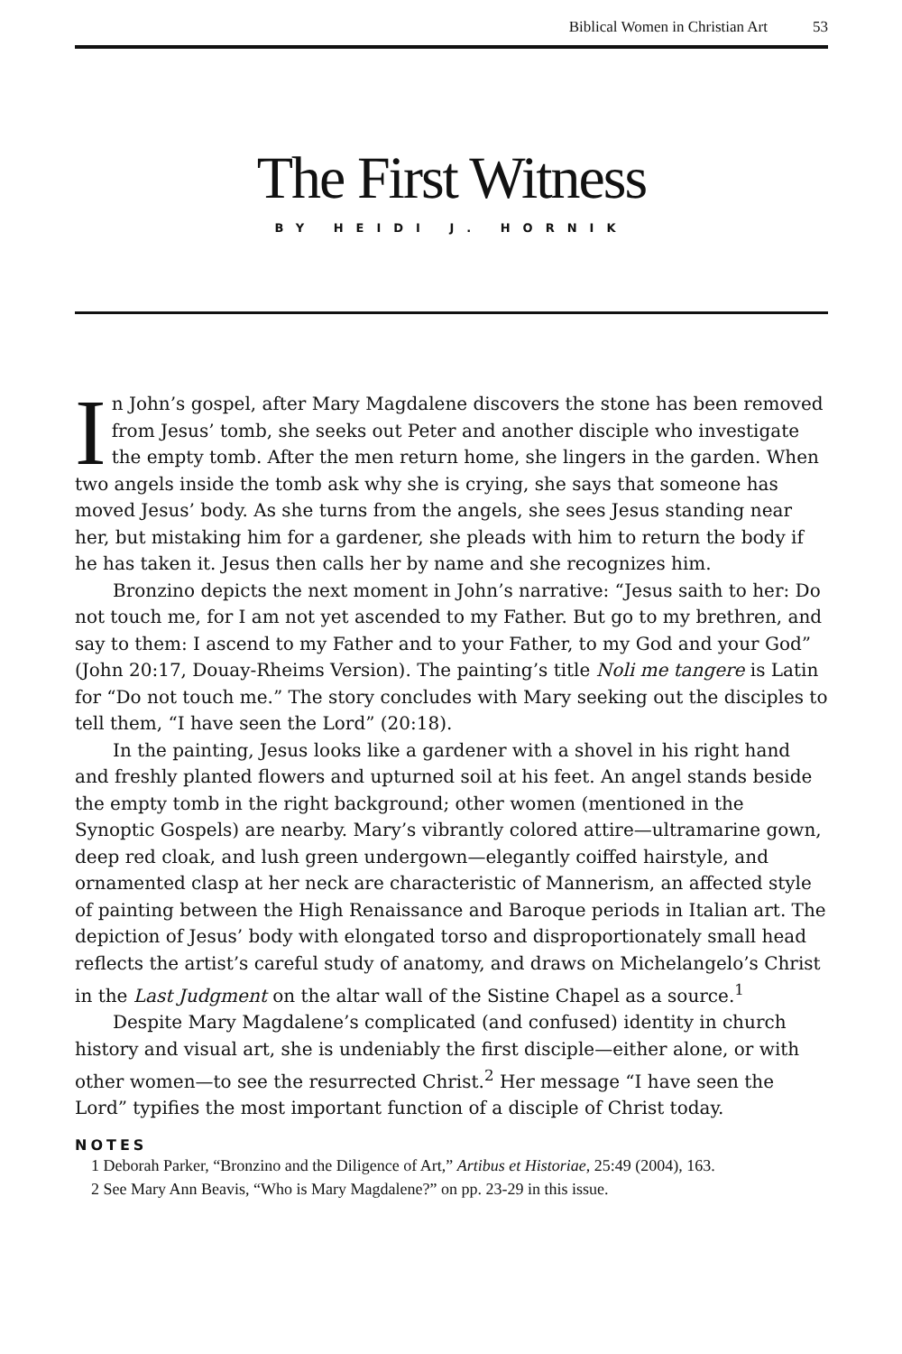Biblical Women in Christian Art 53
The First Witness
BY HEIDI J. HORNIK
In John’s gospel, after Mary Magdalene discovers the stone has been removed from Jesus’ tomb, she seeks out Peter and another disciple who investigate the empty tomb. After the men return home, she lingers in the garden. When two angels inside the tomb ask why she is crying, she says that someone has moved Jesus’ body. As she turns from the angels, she sees Jesus standing near her, but mistaking him for a gardener, she pleads with him to return the body if he has taken it. Jesus then calls her by name and she recognizes him.
Bronzino depicts the next moment in John’s narrative: “Jesus saith to her: Do not touch me, for I am not yet ascended to my Father. But go to my brethren, and say to them: I ascend to my Father and to your Father, to my God and your God” (John 20:17, Douay-Rheims Version). The painting’s title Noli me tangere is Latin for “Do not touch me.” The story concludes with Mary seeking out the disciples to tell them, “I have seen the Lord” (20:18).
In the painting, Jesus looks like a gardener with a shovel in his right hand and freshly planted flowers and upturned soil at his feet. An angel stands beside the empty tomb in the right background; other women (mentioned in the Synoptic Gospels) are nearby. Mary’s vibrantly colored attire—ultramarine gown, deep red cloak, and lush green undergown—elegantly coiffed hairstyle, and ornamented clasp at her neck are characteristic of Mannerism, an affected style of painting between the High Renaissance and Baroque periods in Italian art. The depiction of Jesus’ body with elongated torso and disproportionately small head reflects the artist’s careful study of anatomy, and draws on Michelangelo’s Christ in the Last Judgment on the altar wall of the Sistine Chapel as a source.<sup>1</sup>
Despite Mary Magdalene’s complicated (and confused) identity in church history and visual art, she is undeniably the first disciple—either alone, or with other women—to see the resurrected Christ.<sup>2</sup> Her message “I have seen the Lord” typifies the most important function of a disciple of Christ today.
NOTES
1 Deborah Parker, “Bronzino and the Diligence of Art,” Artibus et Historiae, 25:49 (2004), 163.
2 See Mary Ann Beavis, “Who is Mary Magdalene?” on pp. 23-29 in this issue.